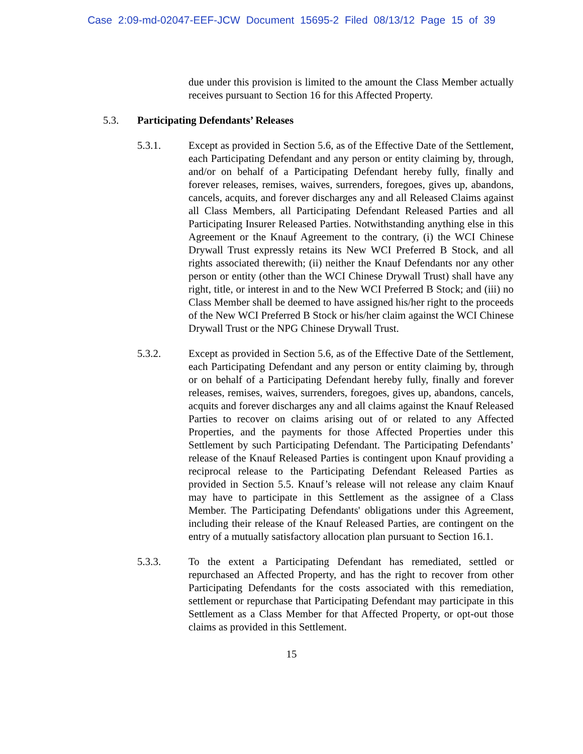Case 2:09-md-02047-EEF-JCW Document 15695-2 Filed 08/13/12 Page 15 of 39
due under this provision is limited to the amount the Class Member actually receives pursuant to Section 16 for this Affected Property.
5.3. Participating Defendants’ Releases
5.3.1. Except as provided in Section 5.6, as of the Effective Date of the Settlement, each Participating Defendant and any person or entity claiming by, through, and/or on behalf of a Participating Defendant hereby fully, finally and forever releases, remises, waives, surrenders, foregoes, gives up, abandons, cancels, acquits, and forever discharges any and all Released Claims against all Class Members, all Participating Defendant Released Parties and all Participating Insurer Released Parties. Notwithstanding anything else in this Agreement or the Knauf Agreement to the contrary, (i) the WCI Chinese Drywall Trust expressly retains its New WCI Preferred B Stock, and all rights associated therewith; (ii) neither the Knauf Defendants nor any other person or entity (other than the WCI Chinese Drywall Trust) shall have any right, title, or interest in and to the New WCI Preferred B Stock; and (iii) no Class Member shall be deemed to have assigned his/her right to the proceeds of the New WCI Preferred B Stock or his/her claim against the WCI Chinese Drywall Trust or the NPG Chinese Drywall Trust.
5.3.2. Except as provided in Section 5.6, as of the Effective Date of the Settlement, each Participating Defendant and any person or entity claiming by, through or on behalf of a Participating Defendant hereby fully, finally and forever releases, remises, waives, surrenders, foregoes, gives up, abandons, cancels, acquits and forever discharges any and all claims against the Knauf Released Parties to recover on claims arising out of or related to any Affected Properties, and the payments for those Affected Properties under this Settlement by such Participating Defendant. The Participating Defendants’ release of the Knauf Released Parties is contingent upon Knauf providing a reciprocal release to the Participating Defendant Released Parties as provided in Section 5.5. Knauf’s release will not release any claim Knauf may have to participate in this Settlement as the assignee of a Class Member. The Participating Defendants' obligations under this Agreement, including their release of the Knauf Released Parties, are contingent on the entry of a mutually satisfactory allocation plan pursuant to Section 16.1.
5.3.3. To the extent a Participating Defendant has remediated, settled or repurchased an Affected Property, and has the right to recover from other Participating Defendants for the costs associated with this remediation, settlement or repurchase that Participating Defendant may participate in this Settlement as a Class Member for that Affected Property, or opt-out those claims as provided in this Settlement.
15